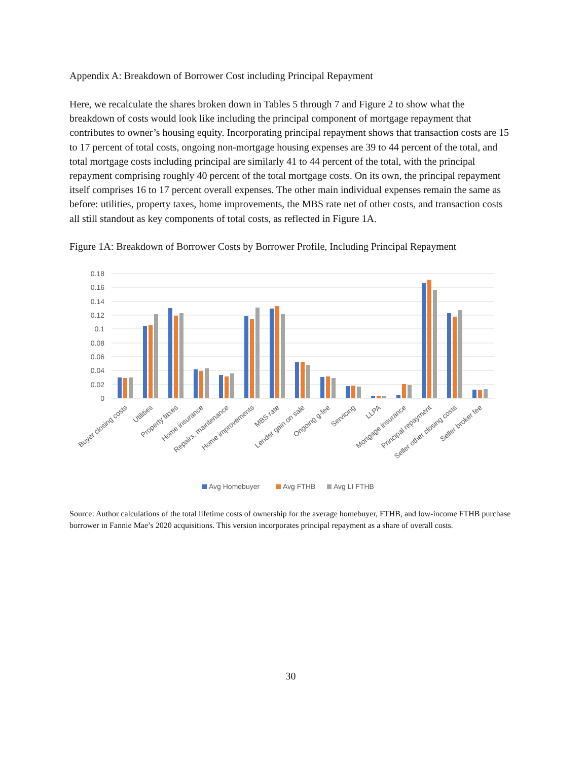Appendix A: Breakdown of Borrower Cost including Principal Repayment
Here, we recalculate the shares broken down in Tables 5 through 7 and Figure 2 to show what the breakdown of costs would look like including the principal component of mortgage repayment that contributes to owner’s housing equity. Incorporating principal repayment shows that transaction costs are 15 to 17 percent of total costs, ongoing non-mortgage housing expenses are 39 to 44 percent of the total, and total mortgage costs including principal are similarly 41 to 44 percent of the total, with the principal repayment comprising roughly 40 percent of the total mortgage costs. On its own, the principal repayment itself comprises 16 to 17 percent overall expenses. The other main individual expenses remain the same as before: utilities, property taxes, home improvements, the MBS rate net of other costs, and transaction costs all still standout as key components of total costs, as reflected in Figure 1A.
Figure 1A: Breakdown of Borrower Costs by Borrower Profile, Including Principal Repayment
0.18
0.16
0.14
0.12
0.1
0.08
0.06
0.04
0.02
0
Buyer closing costs
Utilities
Property taxes
Home insurance
Repairs, maintenance
Home improvements
MBS rate
Lender gain on sale
Ongoing g-fee
Servicing
LLPA
Mortgage insurance
Principal repayment
Seller other closing costs
Seller broker fee
Avg Homebuyer
Avg FTHB
Avg LI FTHB
Source: Author calculations of the total lifetime costs of ownership for the average homebuyer, FTHB, and low-income FTHB purchase borrower in Fannie Mae’s 2020 acquisitions. This version incorporates principal repayment as a share of overall costs.
30